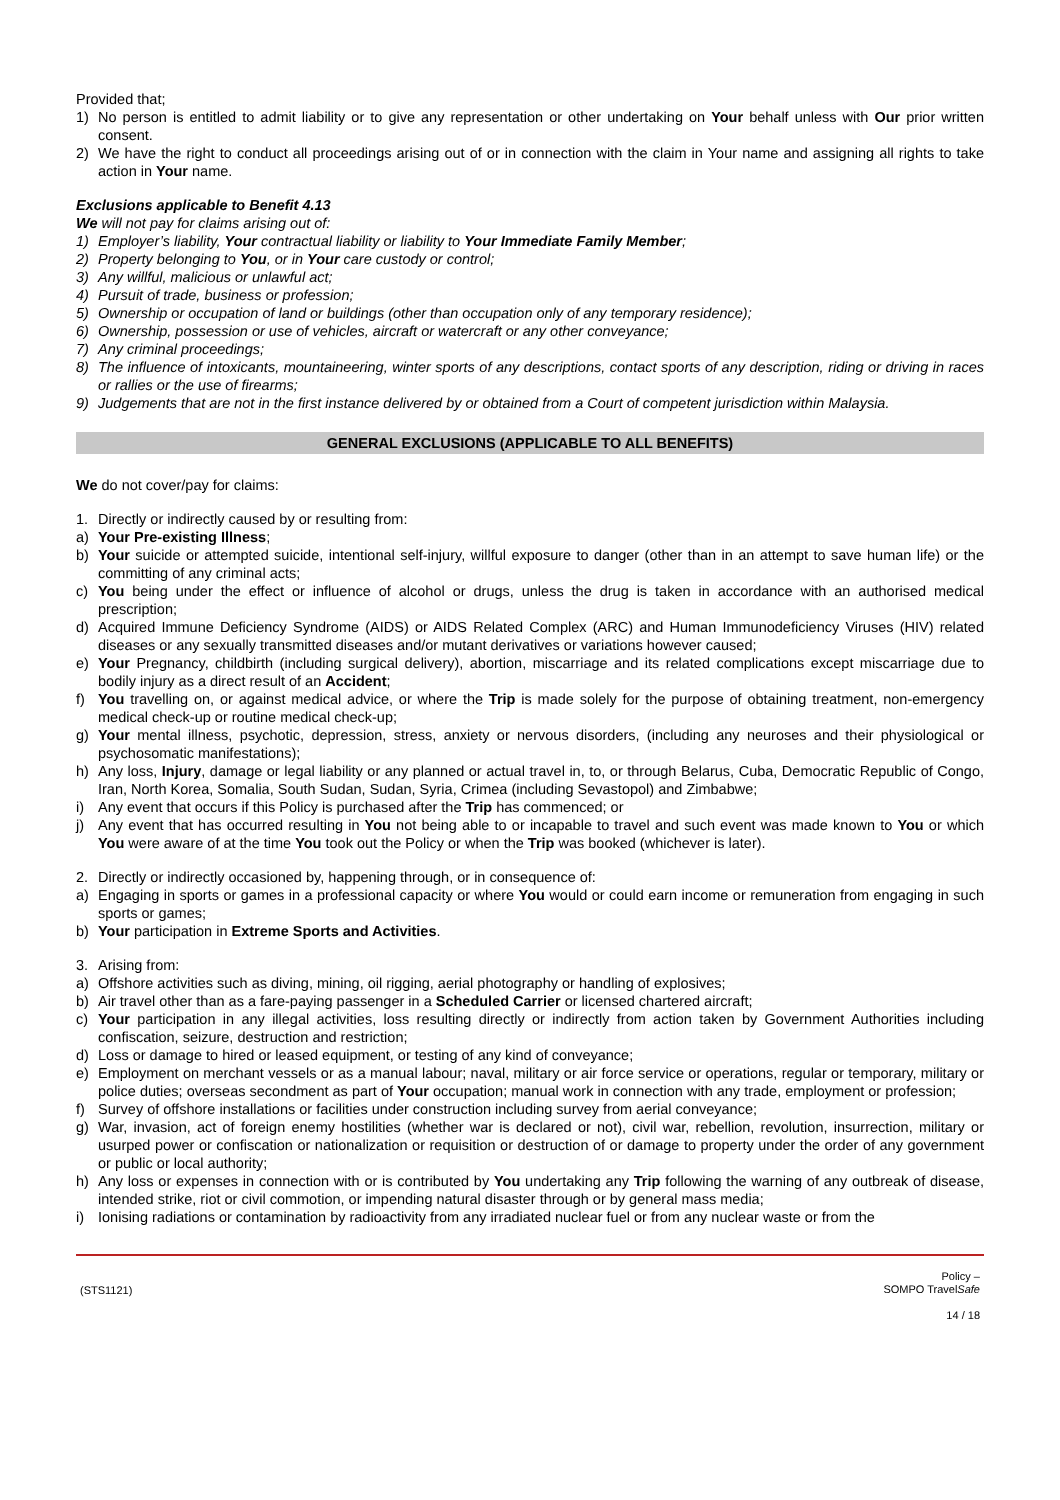Provided that;
1) No person is entitled to admit liability or to give any representation or other undertaking on Your behalf unless with Our prior written consent.
2) We have the right to conduct all proceedings arising out of or in connection with the claim in Your name and assigning all rights to take action in Your name.
Exclusions applicable to Benefit 4.13
We will not pay for claims arising out of:
1) Employer’s liability, Your contractual liability or liability to Your Immediate Family Member;
2) Property belonging to You, or in Your care custody or control;
3) Any willful, malicious or unlawful act;
4) Pursuit of trade, business or profession;
5) Ownership or occupation of land or buildings (other than occupation only of any temporary residence);
6) Ownership, possession or use of vehicles, aircraft or watercraft or any other conveyance;
7) Any criminal proceedings;
8) The influence of intoxicants, mountaineering, winter sports of any descriptions, contact sports of any description, riding or driving in races or rallies or the use of firearms;
9) Judgements that are not in the first instance delivered by or obtained from a Court of competent jurisdiction within Malaysia.
GENERAL EXCLUSIONS (APPLICABLE TO ALL BENEFITS)
We do not cover/pay for claims:
1. Directly or indirectly caused by or resulting from:
a) Your Pre-existing Illness;
b) Your suicide or attempted suicide, intentional self-injury, willful exposure to danger (other than in an attempt to save human life) or the committing of any criminal acts;
c) You being under the effect or influence of alcohol or drugs, unless the drug is taken in accordance with an authorised medical prescription;
d) Acquired Immune Deficiency Syndrome (AIDS) or AIDS Related Complex (ARC) and Human Immunodeficiency Viruses (HIV) related diseases or any sexually transmitted diseases and/or mutant derivatives or variations however caused;
e) Your Pregnancy, childbirth (including surgical delivery), abortion, miscarriage and its related complications except miscarriage due to bodily injury as a direct result of an Accident;
f) You travelling on, or against medical advice, or where the Trip is made solely for the purpose of obtaining treatment, non-emergency medical check-up or routine medical check-up;
g) Your mental illness, psychotic, depression, stress, anxiety or nervous disorders, (including any neuroses and their physiological or psychosomatic manifestations);
h) Any loss, Injury, damage or legal liability or any planned or actual travel in, to, or through Belarus, Cuba, Democratic Republic of Congo, Iran, North Korea, Somalia, South Sudan, Sudan, Syria, Crimea (including Sevastopol) and Zimbabwe;
i) Any event that occurs if this Policy is purchased after the Trip has commenced; or
j) Any event that has occurred resulting in You not being able to or incapable to travel and such event was made known to You or which You were aware of at the time You took out the Policy or when the Trip was booked (whichever is later).
2. Directly or indirectly occasioned by, happening through, or in consequence of:
a) Engaging in sports or games in a professional capacity or where You would or could earn income or remuneration from engaging in such sports or games;
b) Your participation in Extreme Sports and Activities.
3. Arising from:
a) Offshore activities such as diving, mining, oil rigging, aerial photography or handling of explosives;
b) Air travel other than as a fare-paying passenger in a Scheduled Carrier or licensed chartered aircraft;
c) Your participation in any illegal activities, loss resulting directly or indirectly from action taken by Government Authorities including confiscation, seizure, destruction and restriction;
d) Loss or damage to hired or leased equipment, or testing of any kind of conveyance;
e) Employment on merchant vessels or as a manual labour; naval, military or air force service or operations, regular or temporary, military or police duties; overseas secondment as part of Your occupation; manual work in connection with any trade, employment or profession;
f) Survey of offshore installations or facilities under construction including survey from aerial conveyance;
g) War, invasion, act of foreign enemy hostilities (whether war is declared or not), civil war, rebellion, revolution, insurrection, military or usurped power or confiscation or nationalization or requisition or destruction of or damage to property under the order of any government or public or local authority;
h) Any loss or expenses in connection with or is contributed by You undertaking any Trip following the warning of any outbreak of disease, intended strike, riot or civil commotion, or impending natural disaster through or by general mass media;
i) Ionising radiations or contamination by radioactivity from any irradiated nuclear fuel or from any nuclear waste or from the
(STS1121) Policy –
SOMPO TravelSafe
14 / 18